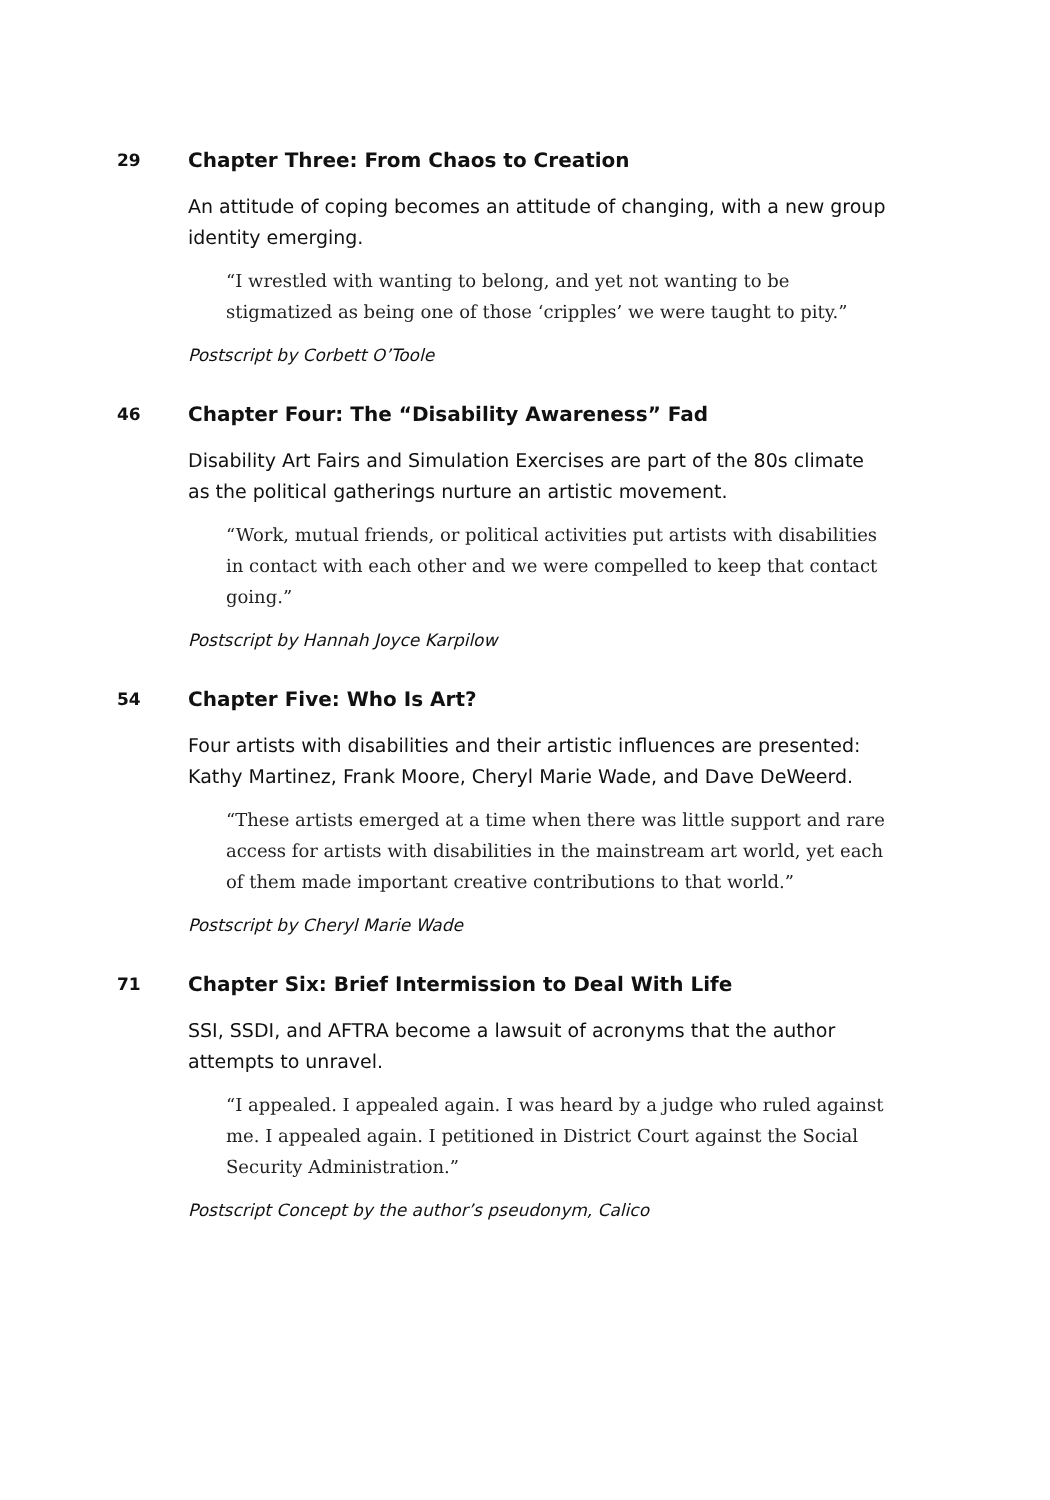29 Chapter Three: From Chaos to Creation
An attitude of coping becomes an attitude of changing, with a new group identity emerging.
“I wrestled with wanting to belong, and yet not wanting to be stigmatized as being one of those ‘cripples’ we were taught to pity.”
Postscript by Corbett O’Toole
46 Chapter Four: The “Disability Awareness” Fad
Disability Art Fairs and Simulation Exercises are part of the 80s climate as the political gatherings nurture an artistic movement.
“Work, mutual friends, or political activities put artists with disabilities in contact with each other and we were compelled to keep that contact going.”
Postscript by Hannah Joyce Karpilow
54 Chapter Five: Who Is Art?
Four artists with disabilities and their artistic influences are presented: Kathy Martinez, Frank Moore, Cheryl Marie Wade, and Dave DeWeerd.
“These artists emerged at a time when there was little support and rare access for artists with disabilities in the mainstream art world, yet each of them made important creative contributions to that world.”
Postscript by Cheryl Marie Wade
71 Chapter Six: Brief Intermission to Deal With Life
SSI, SSDI, and AFTRA become a lawsuit of acronyms that the author attempts to unravel.
“I appealed. I appealed again. I was heard by a judge who ruled against me. I appealed again. I petitioned in District Court against the Social Security Administration.”
Postscript Concept by the author’s pseudonym, Calico